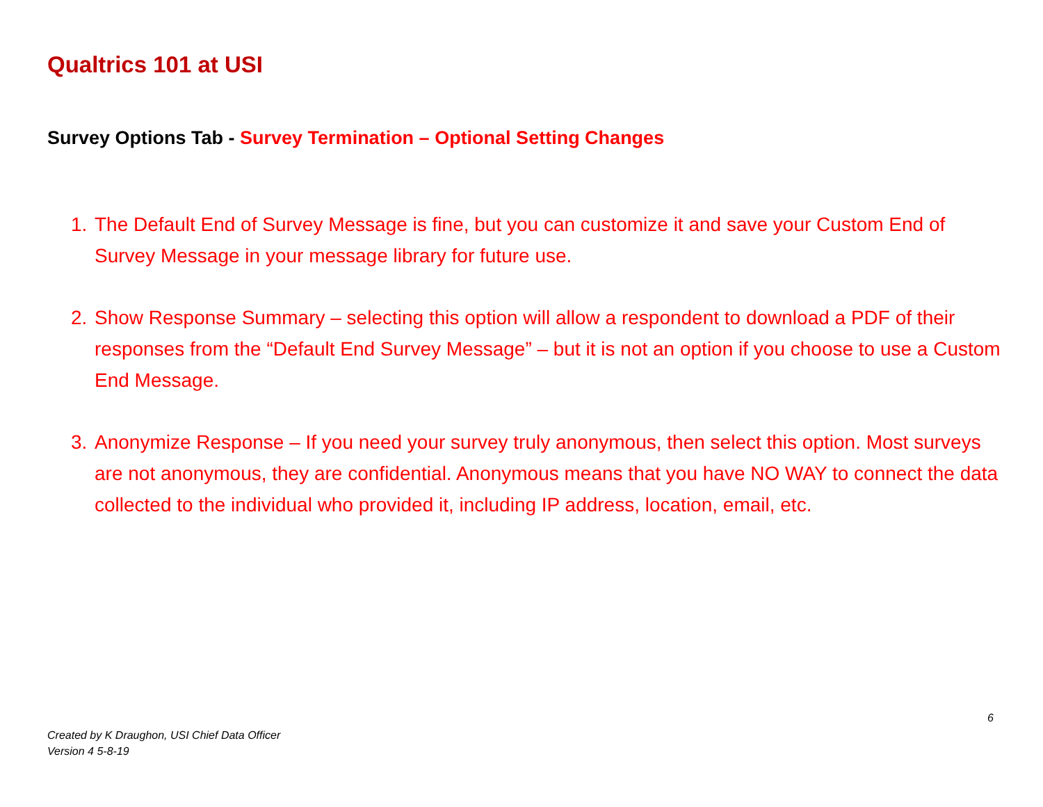Qualtrics 101 at USI
Survey Options Tab - Survey Termination – Optional Setting Changes
1. The Default End of Survey Message is fine, but you can customize it and save your Custom End of Survey Message in your message library for future use.
2. Show Response Summary – selecting this option will allow a respondent to download a PDF of their responses from the “Default End Survey Message” – but it is not an option if you choose to use a Custom End Message.
3. Anonymize Response – If you need your survey truly anonymous, then select this option. Most surveys are not anonymous, they are confidential. Anonymous means that you have NO WAY to connect the data collected to the individual who provided it, including IP address, location, email, etc.
6
Created by K Draughon, USI Chief Data Officer
Version 4 5-8-19